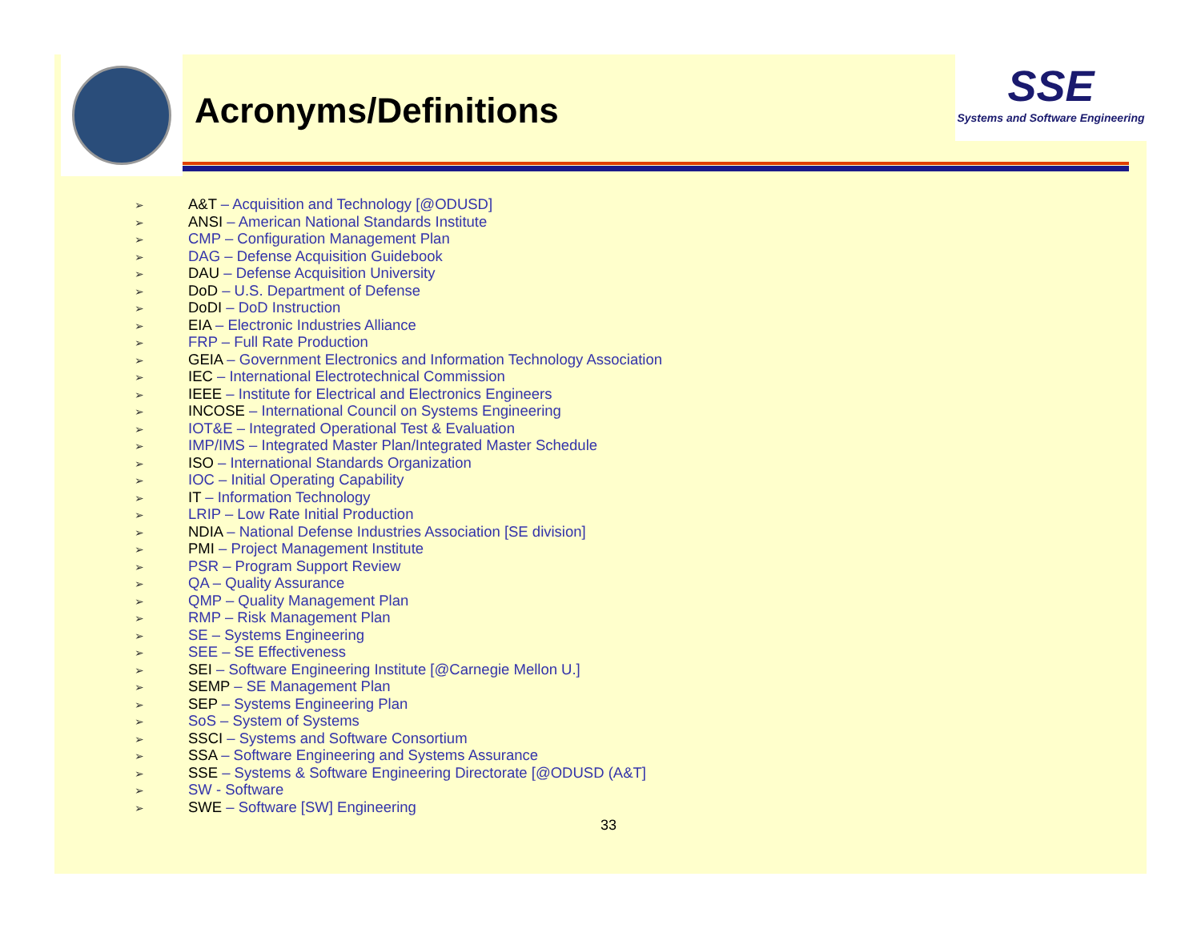Acronyms/Definitions
SSE
Systems and Software Engineering
➢ A&T – Acquisition and Technology [@ODUSD]
➢ ANSI – American National Standards Institute
➢ CMP – Configuration Management Plan
➢ DAG – Defense Acquisition Guidebook
➢ DAU – Defense Acquisition University
➢ DoD – U.S. Department of Defense
➢ DoDI – DoD Instruction
➢ EIA – Electronic Industries Alliance
➢ FRP – Full Rate Production
➢ GEIA – Government Electronics and Information Technology Association
➢ IEC – International Electrotechnical Commission
➢ IEEE – Institute for Electrical and Electronics Engineers
➢ INCOSE – International Council on Systems Engineering
➢ IOT&E – Integrated Operational Test & Evaluation
➢ IMP/IMS – Integrated Master Plan/Integrated Master Schedule
➢ ISO – International Standards Organization
➢ IOC – Initial Operating Capability
➢ IT – Information Technology
➢ LRIP – Low Rate Initial Production
➢ NDIA – National Defense Industries Association [SE division]
➢ PMI – Project Management Institute
➢ PSR – Program Support Review
➢ QA – Quality Assurance
➢ QMP – Quality Management Plan
➢ RMP – Risk Management Plan
➢ SE – Systems Engineering
➢ SEE – SE Effectiveness
➢ SEI – Software Engineering Institute [@Carnegie Mellon U.]
➢ SEMP – SE Management Plan
➢ SEP – Systems Engineering Plan
➢ SoS – System of Systems
➢ SSCI – Systems and Software Consortium
➢ SSA – Software Engineering and Systems Assurance
➢ SSE – Systems & Software Engineering Directorate [@ODUSD (A&T]
➢ SW - Software
➢ SWE – Software [SW] Engineering
33